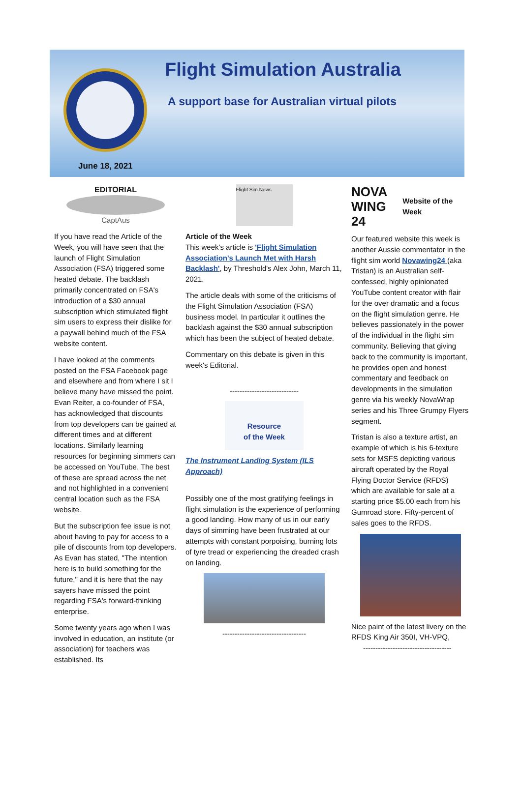Flight Simulation Australia
A support base for Australian virtual pilots
June 18, 2021
EDITORIAL
CaptAus
If you have read the Article of the Week, you will have seen that the launch of Flight Simulation Association (FSA) triggered some heated debate. The backlash primarily concentrated on FSA's introduction of a $30 annual subscription which stimulated flight sim users to express their dislike for a paywall behind much of the FSA website content.
I have looked at the comments posted on the FSA Facebook page and elsewhere and from where I sit I believe many have missed the point. Evan Reiter, a co-founder of FSA, has acknowledged that discounts from top developers can be gained at different times and at different locations. Similarly learning resources for beginning simmers can be accessed on YouTube. The best of these are spread across the net and not highlighted in a convenient central location such as the FSA website.
But the subscription fee issue is not about having to pay for access to a pile of discounts from top developers. As Evan has stated, "The intention here is to build something for the future," and it is here that the nay sayers have missed the point regarding FSA's forward-thinking enterprise.
Some twenty years ago when I was involved in education, an institute (or association) for teachers was established. Its
Flight Sim News
Article of the Week
This week's article is 'Flight Simulation Association's Launch Met with Harsh Backlash', by Threshold's Alex John, March 11, 2021.
The article deals with some of the criticisms of the Flight Simulation Association (FSA) business model. In particular it outlines the backlash against the $30 annual subscription which has been the subject of heated debate.
Commentary on this debate is given in this week's Editorial.
----------------------------
Resource
of the Week
The Instrument Landing System (ILS Approach)
Possibly one of the most gratifying feelings in flight simulation is the experience of performing a good landing. How many of us in our early days of simming have been frustrated at our attempts with constant porpoising, burning lots of tyre tread or experiencing the dreaded crash on landing.
----------------------------------
NOVA WING 24
Website of the Week
Our featured website this week is another Aussie commentator in the flight sim world Novawing24 (aka Tristan) is an Australian self-confessed, highly opinionated YouTube content creator with flair for the over dramatic and a focus on the flight simulation genre. He believes passionately in the power of the individual in the flight sim community. Believing that giving back to the community is important, he provides open and honest commentary and feedback on developments in the simulation genre via his weekly NovaWrap series and his Three Grumpy Flyers segment.
Tristan is also a texture artist, an example of which is his 6-texture sets for MSFS depicting various aircraft operated by the Royal Flying Doctor Service (RFDS) which are available for sale at a starting price $5.00 each from his Gumroad store. Fifty-percent of sales goes to the RFDS.
Nice paint of the latest livery on the RFDS King Air 350I, VH-VPQ,
------------------------------------